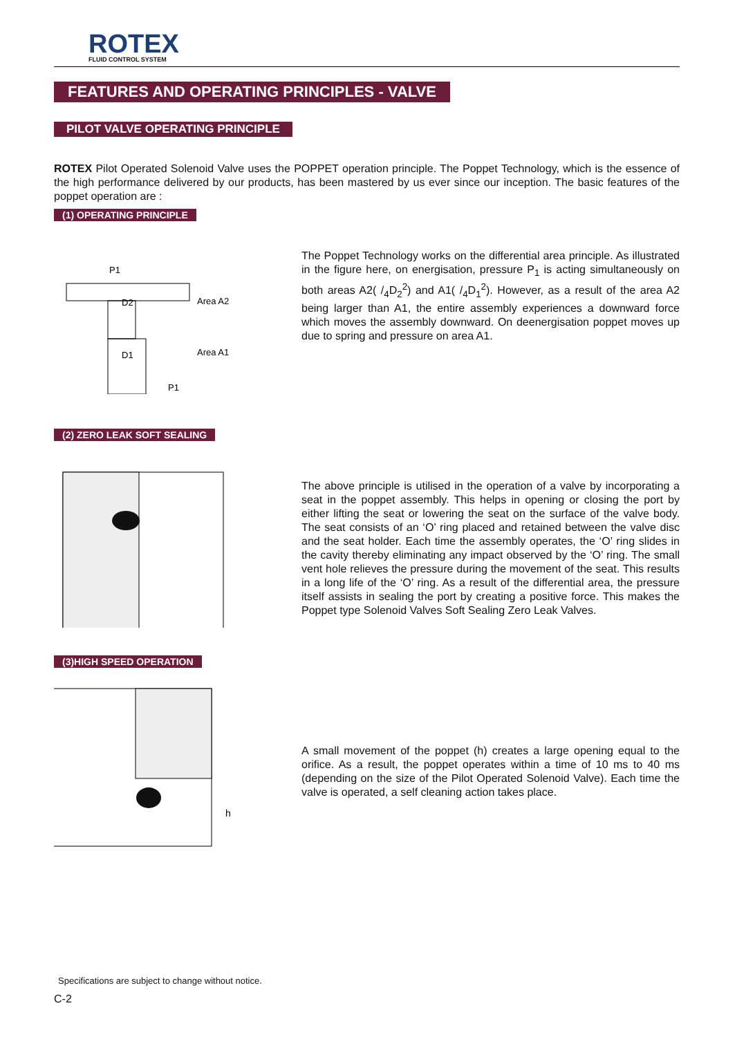ROTEX
FLUID CONTROL SYSTEM
FEATURES AND OPERATING PRINCIPLES - VALVE
PILOT VALVE OPERATING PRINCIPLE
ROTEX Pilot Operated Solenoid Valve uses the POPPET operation principle. The Poppet Technology, which is the essence of the high performance delivered by our products, has been mastered by us ever since our inception. The basic features of the poppet operation are :
(1) OPERATING PRINCIPLE
P1
D2
D1
Area A2
Area A1
P1
The Poppet Technology works on the differential area principle. As illustrated in the figure here, on energisation, pressure P<sub>1</sub> is acting simultaneously on both areas A2( /<sub>4</sub>D<sub>2</sub><sup>2</sup>) and A1( /<sub>4</sub>D<sub>1</sub><sup>2</sup>). However, as a result of the area A2 being larger than A1, the entire assembly experiences a downward force which moves the assembly downward. On deenergisation poppet moves up due to spring and pressure on area A1.
(2) ZERO LEAK SOFT SEALING
The above principle is utilised in the operation of a valve by incorporating a seat in the poppet assembly. This helps in opening or closing the port by either lifting the seat or lowering the seat on the surface of the valve body. The seat consists of an ‘O’ ring placed and retained between the valve disc and the seat holder. Each time the assembly operates, the ‘O’ ring slides in the cavity thereby eliminating any impact observed by the ‘O’ ring. The small vent hole relieves the pressure during the movement of the seat. This results in a long life of the ‘O’ ring. As a result of the differential area, the pressure itself assists in sealing the port by creating a positive force. This makes the Poppet type Solenoid Valves Soft Sealing Zero Leak Valves.
(3)HIGH SPEED OPERATION
h
A small movement of the poppet (h) creates a large opening equal to the orifice. As a result, the poppet operates within a time of 10 ms to 40 ms (depending on the size of the Pilot Operated Solenoid Valve). Each time the valve is operated, a self cleaning action takes place.
Specifications are subject to change without notice.
C-2